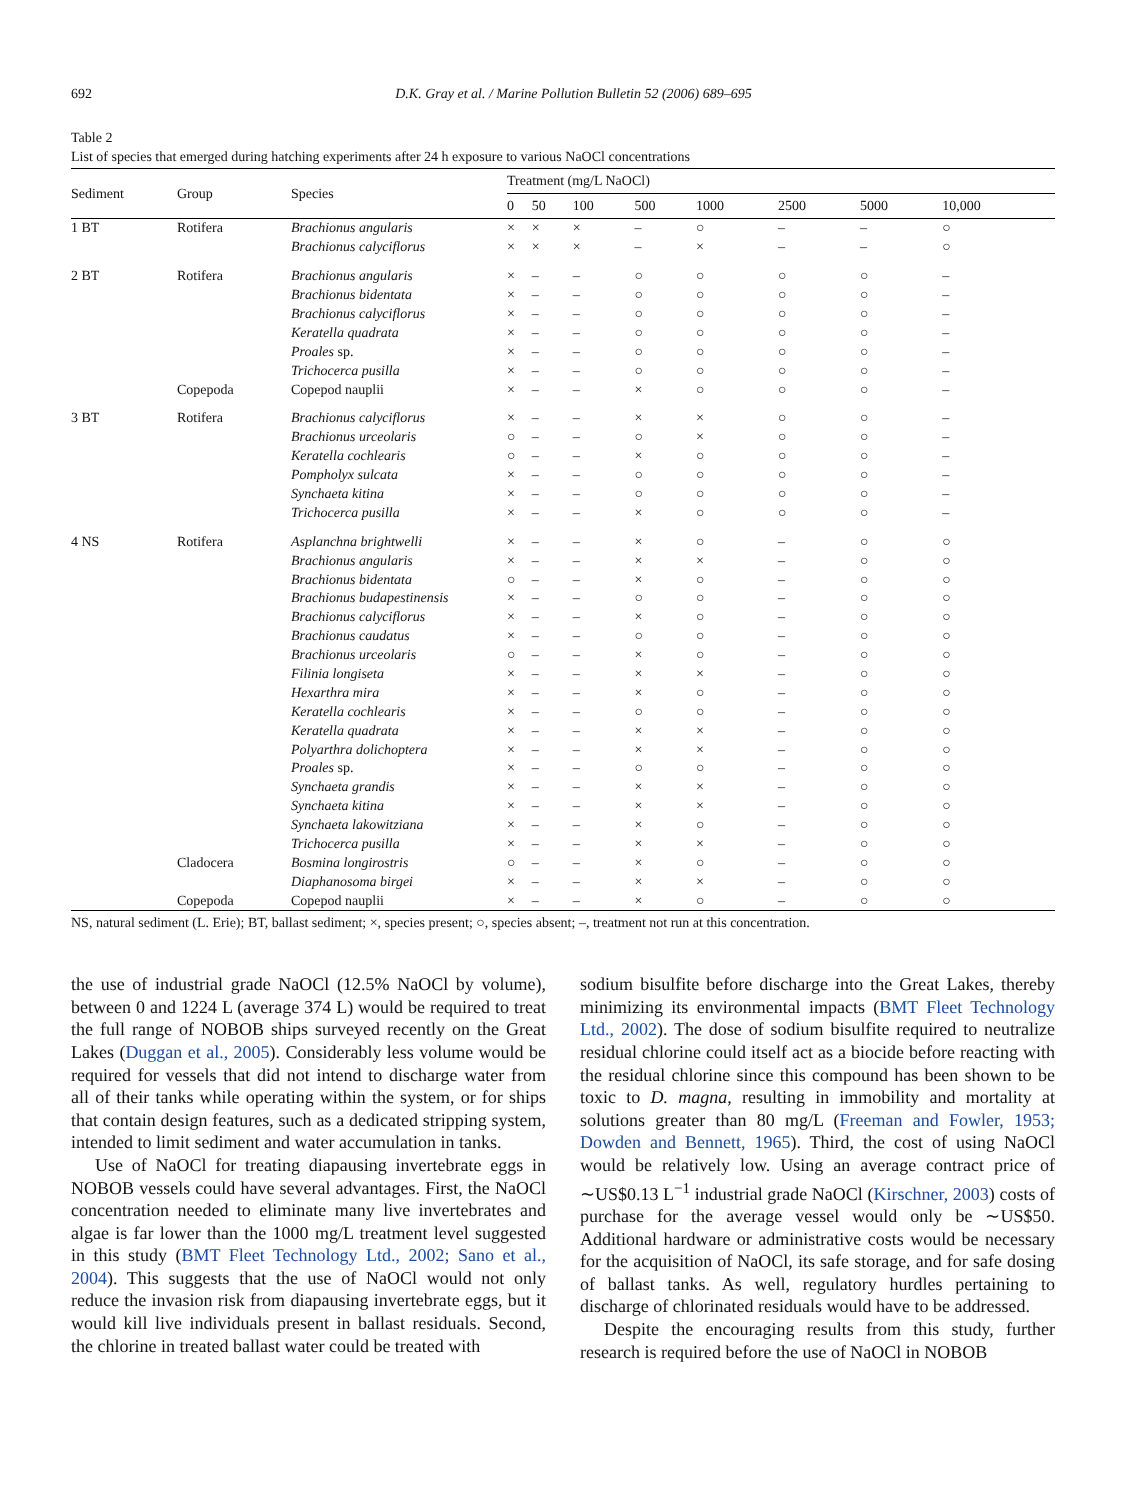692 D.K. Gray et al. / Marine Pollution Bulletin 52 (2006) 689–695
Table 2
List of species that emerged during hatching experiments after 24 h exposure to various NaOCl concentrations
| Sediment | Group | Species | Treatment (mg/L NaOCl) | | | | | | | |
| --- | --- | --- | --- | --- | --- | --- | --- | --- | --- | --- |
| | | | 0 | 50 | 100 | 500 | 1000 | 2500 | 5000 | 10,000 |
| 1 BT | Rotifera | Brachionus angularis | × | × | × | – | ○ | – | – | ○ |
| | | Brachionus calyciflorus | × | × | × | – | × | – | – | ○ |
| 2 BT | Rotifera | Brachionus angularis | × | – | – | ○ | ○ | ○ | ○ | – |
| | | Brachionus bidentata | × | – | – | ○ | ○ | ○ | ○ | – |
| | | Brachionus calyciflorus | × | – | – | ○ | ○ | ○ | ○ | – |
| | | Keratella quadrata | × | – | – | ○ | ○ | ○ | ○ | – |
| | | Proales sp. | × | – | – | ○ | ○ | ○ | ○ | – |
| | | Trichocerca pusilla | × | – | – | ○ | ○ | ○ | ○ | – |
| | Copepoda | Copepod nauplii | × | – | – | × | ○ | ○ | ○ | – |
| 3 BT | Rotifera | Brachionus calyciflorus | × | – | – | × | × | ○ | ○ | – |
| | | Brachionus urceolaris | ○ | – | – | ○ | × | ○ | ○ | – |
| | | Keratella cochlearis | ○ | – | – | × | ○ | ○ | ○ | – |
| | | Pompholyx sulcata | × | – | – | ○ | ○ | ○ | ○ | – |
| | | Synchaeta kitina | × | – | – | ○ | ○ | ○ | ○ | – |
| | | Trichocerca pusilla | × | – | – | × | ○ | ○ | ○ | – |
| 4 NS | Rotifera | Asplanchna brightwelli | × | – | – | × | ○ | – | ○ | ○ |
| | | Brachionus angularis | × | – | – | × | × | – | ○ | ○ |
| | | Brachionus bidentata | ○ | – | – | × | ○ | – | ○ | ○ |
| | | Brachionus budapestinensis | × | – | – | ○ | ○ | – | ○ | ○ |
| | | Brachionus calyciflorus | × | – | – | × | ○ | – | ○ | ○ |
| | | Brachionus caudatus | × | – | – | ○ | ○ | – | ○ | ○ |
| | | Brachionus urceolaris | ○ | – | – | × | ○ | – | ○ | ○ |
| | | Filinia longiseta | × | – | – | × | × | – | ○ | ○ |
| | | Hexarthra mira | × | – | – | × | ○ | – | ○ | ○ |
| | | Keratella cochlearis | × | – | – | ○ | ○ | – | ○ | ○ |
| | | Keratella quadrata | × | – | – | × | × | – | ○ | ○ |
| | | Polyarthra dolichoptera | × | – | – | × | × | – | ○ | ○ |
| | | Proales sp. | × | – | – | ○ | ○ | – | ○ | ○ |
| | | Synchaeta grandis | × | – | – | × | × | – | ○ | ○ |
| | | Synchaeta kitina | × | – | – | × | × | – | ○ | ○ |
| | | Synchaeta lakowitziana | × | – | – | × | ○ | – | ○ | ○ |
| | | Trichocerca pusilla | × | – | – | × | × | – | ○ | ○ |
| | Cladocera | Bosmina longirostris | ○ | – | – | × | ○ | – | ○ | ○ |
| | | Diaphanosoma birgei | × | – | – | × | × | – | ○ | ○ |
| | Copepoda | Copepod nauplii | × | – | – | × | ○ | – | ○ | ○ |
NS, natural sediment (L. Erie); BT, ballast sediment; ×, species present; ○, species absent; –, treatment not run at this concentration.
the use of industrial grade NaOCl (12.5% NaOCl by volume), between 0 and 1224 L (average 374 L) would be required to treat the full range of NOBOB ships surveyed recently on the Great Lakes (Duggan et al., 2005). Considerably less volume would be required for vessels that did not intend to discharge water from all of their tanks while operating within the system, or for ships that contain design features, such as a dedicated stripping system, intended to limit sediment and water accumulation in tanks.
Use of NaOCl for treating diapausing invertebrate eggs in NOBOB vessels could have several advantages. First, the NaOCl concentration needed to eliminate many live invertebrates and algae is far lower than the 1000 mg/L treatment level suggested in this study (BMT Fleet Technology Ltd., 2002; Sano et al., 2004). This suggests that the use of NaOCl would not only reduce the invasion risk from diapausing invertebrate eggs, but it would kill live individuals present in ballast residuals. Second, the chlorine in treated ballast water could be treated with
sodium bisulfite before discharge into the Great Lakes, thereby minimizing its environmental impacts (BMT Fleet Technology Ltd., 2002). The dose of sodium bisulfite required to neutralize residual chlorine could itself act as a biocide before reacting with the residual chlorine since this compound has been shown to be toxic to D. magna, resulting in immobility and mortality at solutions greater than 80 mg/L (Freeman and Fowler, 1953; Dowden and Bennett, 1965). Third, the cost of using NaOCl would be relatively low. Using an average contract price of ∼US$0.13 L<sup>−1</sup> industrial grade NaOCl (Kirschner, 2003) costs of purchase for the average vessel would only be ∼US$50. Additional hardware or administrative costs would be necessary for the acquisition of NaOCl, its safe storage, and for safe dosing of ballast tanks. As well, regulatory hurdles pertaining to discharge of chlorinated residuals would have to be addressed.
Despite the encouraging results from this study, further research is required before the use of NaOCl in NOBOB